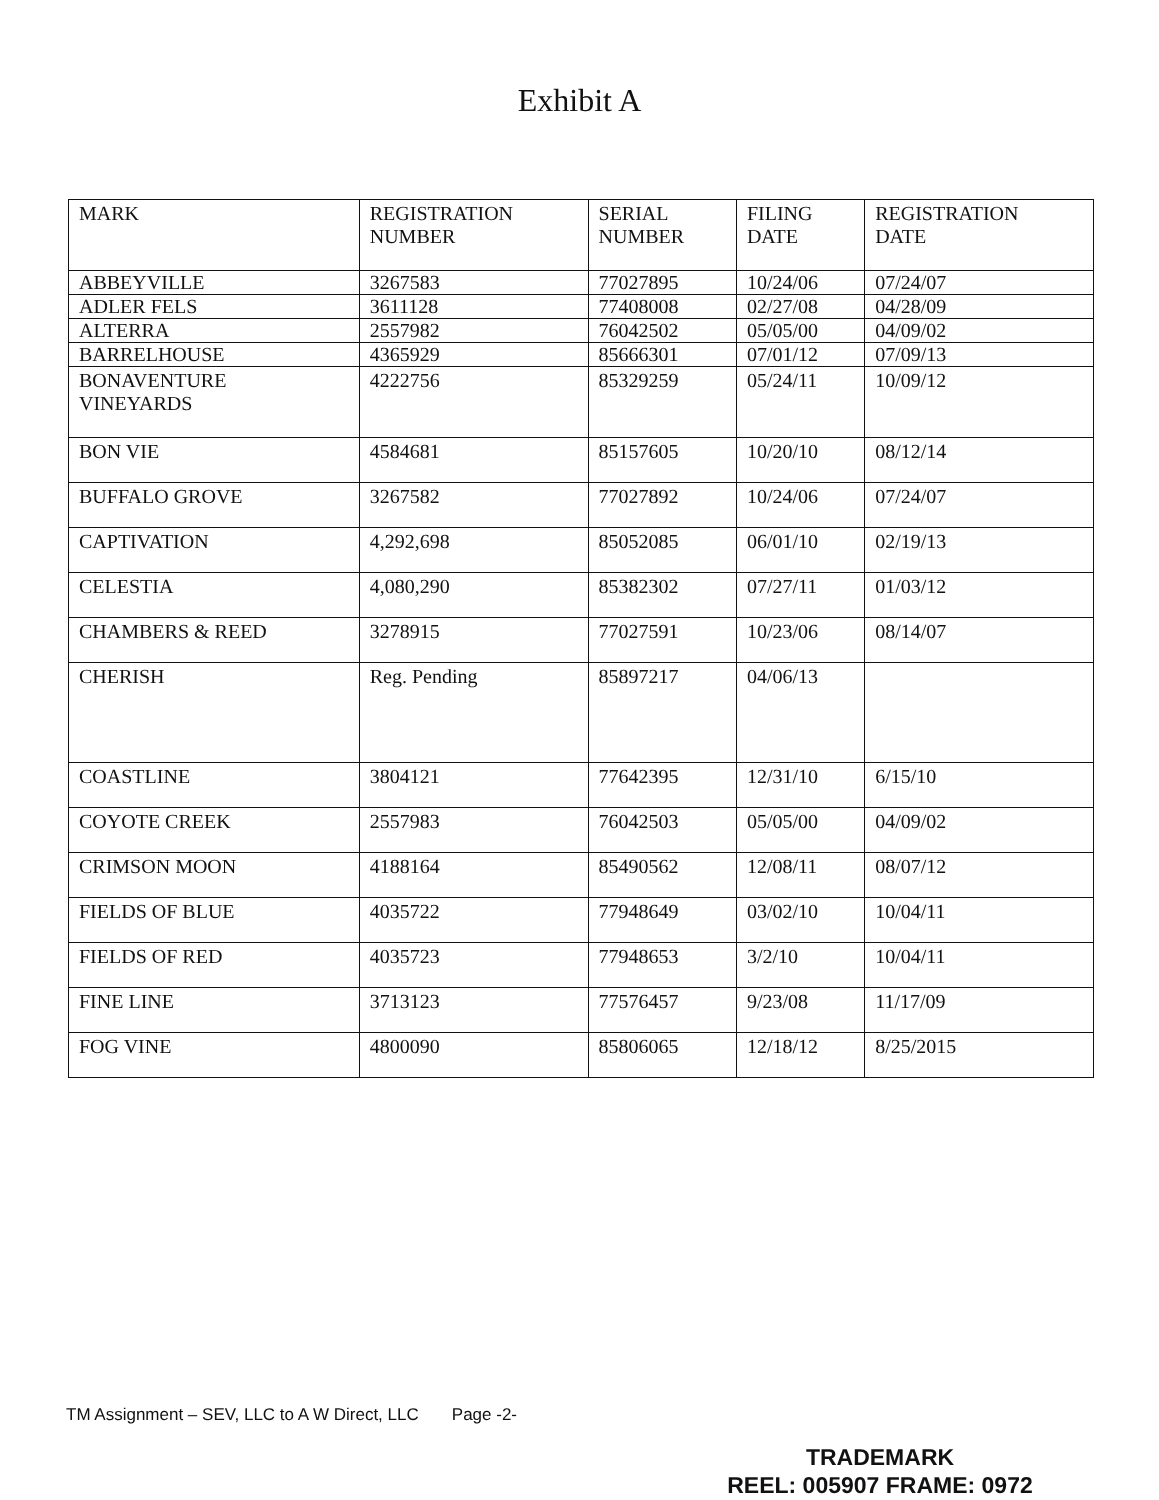Exhibit A
| MARK | REGISTRATION NUMBER | SERIAL NUMBER | FILING DATE | REGISTRATION DATE |
| --- | --- | --- | --- | --- |
| ABBEYVILLE | 3267583 | 77027895 | 10/24/06 | 07/24/07 |
| ADLER FELS | 3611128 | 77408008 | 02/27/08 | 04/28/09 |
| ALTERRA | 2557982 | 76042502 | 05/05/00 | 04/09/02 |
| BARRELHOUSE | 4365929 | 85666301 | 07/01/12 | 07/09/13 |
| BONAVENTURE VINEYARDS | 4222756 | 85329259 | 05/24/11 | 10/09/12 |
| BON VIE | 4584681 | 85157605 | 10/20/10 | 08/12/14 |
| BUFFALO GROVE | 3267582 | 77027892 | 10/24/06 | 07/24/07 |
| CAPTIVATION | 4,292,698 | 85052085 | 06/01/10 | 02/19/13 |
| CELESTIA | 4,080,290 | 85382302 | 07/27/11 | 01/03/12 |
| CHAMBERS & REED | 3278915 | 77027591 | 10/23/06 | 08/14/07 |
| CHERISH | Reg. Pending | 85897217 | 04/06/13 | |
| COASTLINE | 3804121 | 77642395 | 12/31/10 | 6/15/10 |
| COYOTE CREEK | 2557983 | 76042503 | 05/05/00 | 04/09/02 |
| CRIMSON MOON | 4188164 | 85490562 | 12/08/11 | 08/07/12 |
| FIELDS OF BLUE | 4035722 | 77948649 | 03/02/10 | 10/04/11 |
| FIELDS OF RED | 4035723 | 77948653 | 3/2/10 | 10/04/11 |
| FINE LINE | 3713123 | 77576457 | 9/23/08 | 11/17/09 |
| FOG VINE | 4800090 | 85806065 | 12/18/12 | 8/25/2015 |
TM Assignment – SEV, LLC to A W Direct, LLC Page -2-
TRADEMARK
REEL: 005907 FRAME: 0972